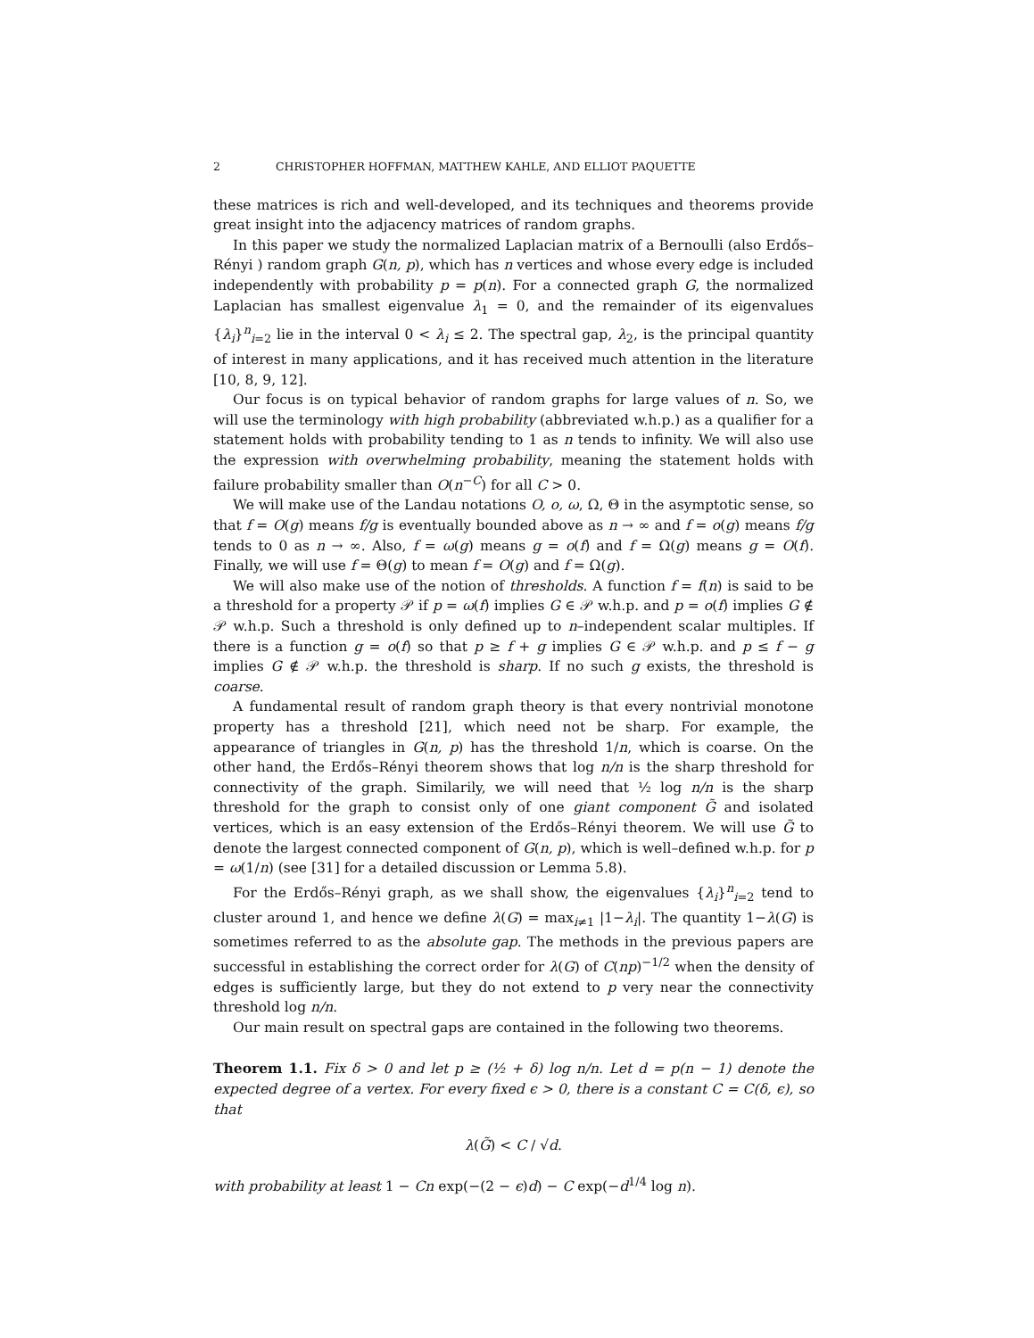2 CHRISTOPHER HOFFMAN, MATTHEW KAHLE, AND ELLIOT PAQUETTE
these matrices is rich and well-developed, and its techniques and theorems provide great insight into the adjacency matrices of random graphs.
In this paper we study the normalized Laplacian matrix of a Bernoulli (also Erdős–Rényi ) random graph G(n, p), which has n vertices and whose every edge is included independently with probability p = p(n). For a connected graph G, the normalized Laplacian has smallest eigenvalue λ<sub>1</sub> = 0, and the remainder of its eigenvalues {λ<sub>i</sub>}<sup>n</sup><sub>i=2</sub> lie in the interval 0 < λ<sub>i</sub> ≤ 2. The spectral gap, λ<sub>2</sub>, is the principal quantity of interest in many applications, and it has received much attention in the literature [10, 8, 9, 12].
Our focus is on typical behavior of random graphs for large values of n. So, we will use the terminology with high probability (abbreviated w.h.p.) as a qualifier for a statement holds with probability tending to 1 as n tends to infinity. We will also use the expression with overwhelming probability, meaning the statement holds with failure probability smaller than O(n<sup>−C</sup>) for all C > 0.
We will make use of the Landau notations O, o, ω, Ω, Θ in the asymptotic sense, so that f = O(g) means f/g is eventually bounded above as n → ∞ and f = o(g) means f/g tends to 0 as n → ∞. Also, f = ω(g) means g = o(f) and f = Ω(g) means g = O(f). Finally, we will use f = Θ(g) to mean f = O(g) and f = Ω(g).
We will also make use of the notion of thresholds. A function f = f(n) is said to be a threshold for a property 𝒫 if p = ω(f) implies G ∈ 𝒫 w.h.p. and p = o(f) implies G ∉ 𝒫 w.h.p. Such a threshold is only defined up to n–independent scalar multiples. If there is a function g = o(f) so that p ≥ f + g implies G ∈ 𝒫 w.h.p. and p ≤ f − g implies G ∉ 𝒫 w.h.p. the threshold is sharp. If no such g exists, the threshold is coarse.
A fundamental result of random graph theory is that every nontrivial monotone property has a threshold [21], which need not be sharp. For example, the appearance of triangles in G(n, p) has the threshold 1/n, which is coarse. On the other hand, the Erdős–Rényi theorem shows that log n/n is the sharp threshold for connectivity of the graph. Similarily, we will need that ½ log n/n is the sharp threshold for the graph to consist only of one giant component G̃ and isolated vertices, which is an easy extension of the Erdős–Rényi theorem. We will use G̃ to denote the largest connected component of G(n, p), which is well–defined w.h.p. for p = ω(1/n) (see [31] for a detailed discussion or Lemma 5.8).
For the Erdős–Rényi graph, as we shall show, the eigenvalues {λ<sub>i</sub>}<sup>n</sup><sub>i=2</sub> tend to cluster around 1, and hence we define λ(G) = max<sub>i≠1</sub> |1−λ<sub>i</sub>|. The quantity 1−λ(G) is sometimes referred to as the absolute gap. The methods in the previous papers are successful in establishing the correct order for λ(G) of C(np)<sup>−1/2</sup> when the density of edges is sufficiently large, but they do not extend to p very near the connectivity threshold log n/n.
Our main result on spectral gaps are contained in the following two theorems.
Theorem 1.1. Fix δ > 0 and let p ≥ (½ + δ) log n/n. Let d = p(n − 1) denote the expected degree of a vertex. For every fixed ϵ > 0, there is a constant C = C(δ, ϵ), so that
λ(G̃) < C / √d.
with probability at least 1 − Cn exp(−(2 − ϵ)d) − C exp(−d<sup>1/4</sup> log n).